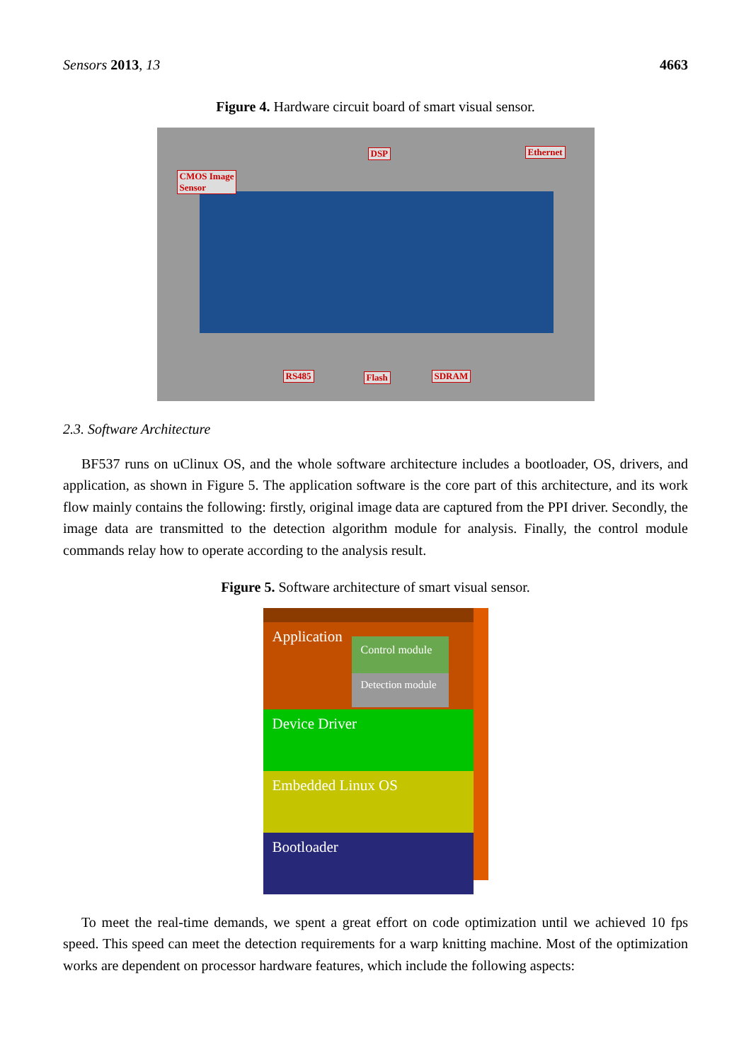Sensors 2013, 13 4663
Figure 4. Hardware circuit board of smart visual sensor.
CMOS Image
Sensor
DSP Ethernet
RS485 Flash SDRAM
2.3. Software Architecture
BF537 runs on uClinux OS, and the whole software architecture includes a bootloader, OS, drivers, and application, as shown in Figure 5. The application software is the core part of this architecture, and its work flow mainly contains the following: firstly, original image data are captured from the PPI driver. Secondly, the image data are transmitted to the detection algorithm module for analysis. Finally, the control module commands relay how to operate according to the analysis result.
Figure 5. Software architecture of smart visual sensor.
Application
Control module
Detection module
Device Driver
Embedded Linux OS
Bootloader
To meet the real-time demands, we spent a great effort on code optimization until we achieved 10 fps speed. This speed can meet the detection requirements for a warp knitting machine. Most of the optimization works are dependent on processor hardware features, which include the following aspects: